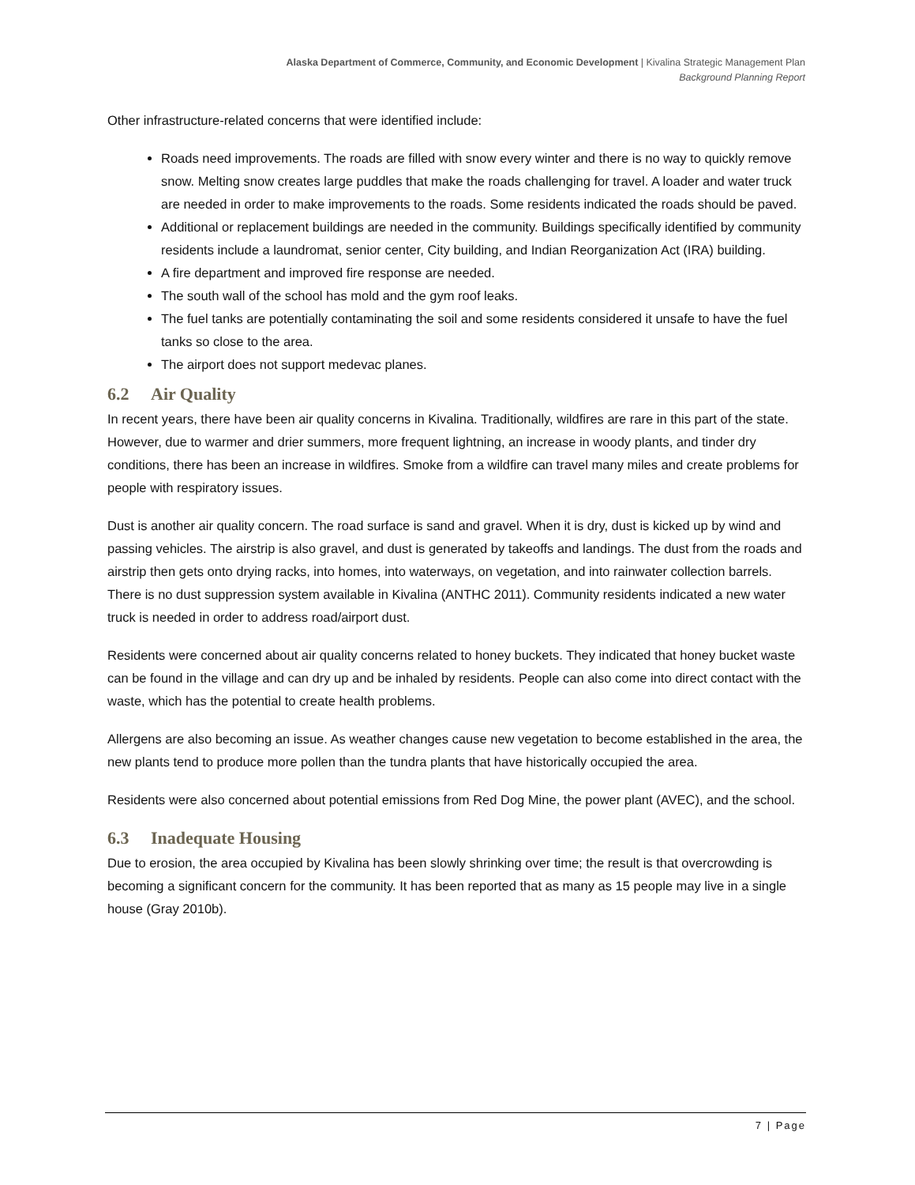Alaska Department of Commerce, Community, and Economic Development | Kivalina Strategic Management Plan
Background Planning Report
Other infrastructure-related concerns that were identified include:
Roads need improvements. The roads are filled with snow every winter and there is no way to quickly remove snow. Melting snow creates large puddles that make the roads challenging for travel. A loader and water truck are needed in order to make improvements to the roads. Some residents indicated the roads should be paved.
Additional or replacement buildings are needed in the community. Buildings specifically identified by community residents include a laundromat, senior center, City building, and Indian Reorganization Act (IRA) building.
A fire department and improved fire response are needed.
The south wall of the school has mold and the gym roof leaks.
The fuel tanks are potentially contaminating the soil and some residents considered it unsafe to have the fuel tanks so close to the area.
The airport does not support medevac planes.
6.2 Air Quality
In recent years, there have been air quality concerns in Kivalina. Traditionally, wildfires are rare in this part of the state. However, due to warmer and drier summers, more frequent lightning, an increase in woody plants, and tinder dry conditions, there has been an increase in wildfires. Smoke from a wildfire can travel many miles and create problems for people with respiratory issues.
Dust is another air quality concern. The road surface is sand and gravel. When it is dry, dust is kicked up by wind and passing vehicles. The airstrip is also gravel, and dust is generated by takeoffs and landings. The dust from the roads and airstrip then gets onto drying racks, into homes, into waterways, on vegetation, and into rainwater collection barrels. There is no dust suppression system available in Kivalina (ANTHC 2011). Community residents indicated a new water truck is needed in order to address road/airport dust.
Residents were concerned about air quality concerns related to honey buckets. They indicated that honey bucket waste can be found in the village and can dry up and be inhaled by residents. People can also come into direct contact with the waste, which has the potential to create health problems.
Allergens are also becoming an issue. As weather changes cause new vegetation to become established in the area, the new plants tend to produce more pollen than the tundra plants that have historically occupied the area.
Residents were also concerned about potential emissions from Red Dog Mine, the power plant (AVEC), and the school.
6.3 Inadequate Housing
Due to erosion, the area occupied by Kivalina has been slowly shrinking over time; the result is that overcrowding is becoming a significant concern for the community. It has been reported that as many as 15 people may live in a single house (Gray 2010b).
7 | Page